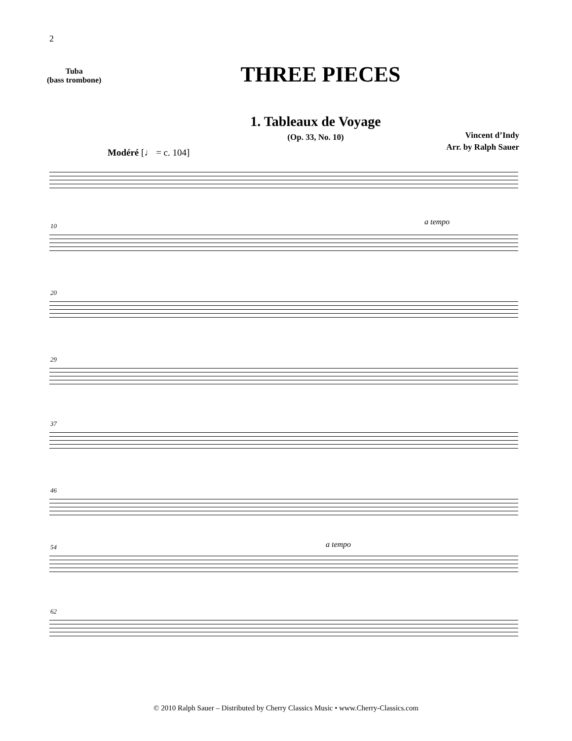2
Tuba
(bass trombone)
THREE PIECES
1. Tableaux de Voyage
(Op. 33, No. 10)
Vincent d’Indy
Arr. by Ralph Sauer
Modéré [♩ = c. 104]
10 a tempo
20
29
37
46
54 a tempo
62
© 2010 Ralph Sauer – Distributed by Cherry Classics Music • www.Cherry-Classics.com